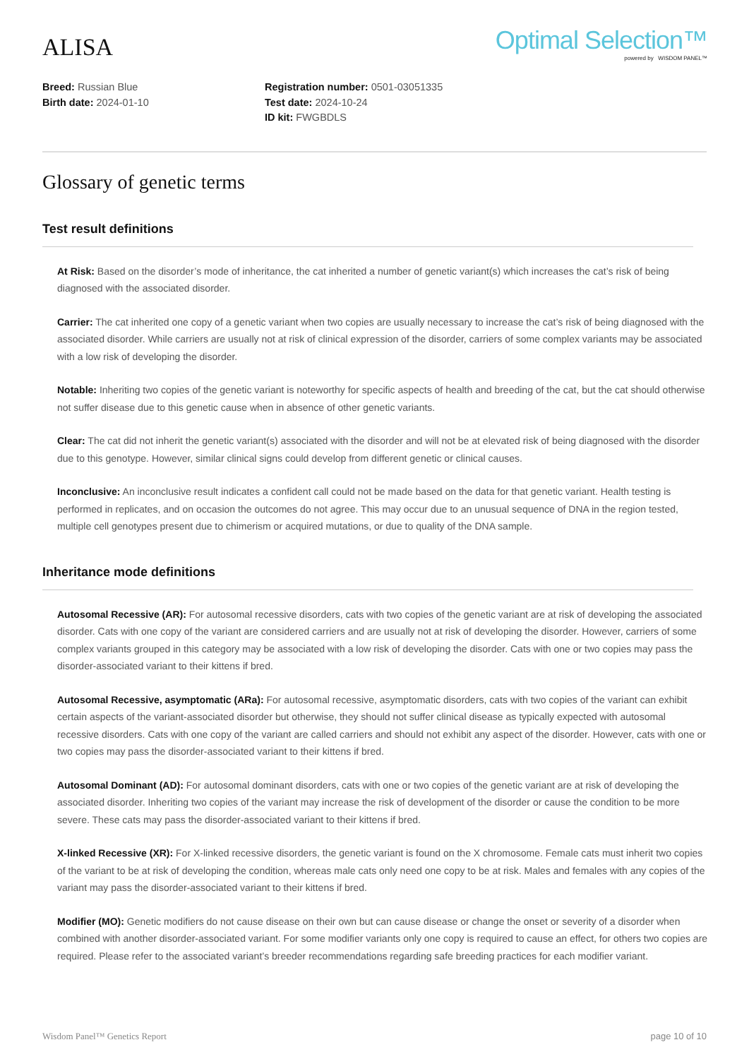ALISA
Optimal Selection™
powered by WISDOM PANEL™
Breed: Russian Blue
Birth date: 2024-01-10
Registration number: 0501-03051335
Test date: 2024-10-24
ID kit: FWGBDLS
Glossary of genetic terms
Test result definitions
At Risk: Based on the disorder’s mode of inheritance, the cat inherited a number of genetic variant(s) which increases the cat’s risk of being diagnosed with the associated disorder.
Carrier: The cat inherited one copy of a genetic variant when two copies are usually necessary to increase the cat’s risk of being diagnosed with the associated disorder. While carriers are usually not at risk of clinical expression of the disorder, carriers of some complex variants may be associated with a low risk of developing the disorder.
Notable: Inheriting two copies of the genetic variant is noteworthy for specific aspects of health and breeding of the cat, but the cat should otherwise not suffer disease due to this genetic cause when in absence of other genetic variants.
Clear: The cat did not inherit the genetic variant(s) associated with the disorder and will not be at elevated risk of being diagnosed with the disorder due to this genotype. However, similar clinical signs could develop from different genetic or clinical causes.
Inconclusive: An inconclusive result indicates a confident call could not be made based on the data for that genetic variant. Health testing is performed in replicates, and on occasion the outcomes do not agree. This may occur due to an unusual sequence of DNA in the region tested, multiple cell genotypes present due to chimerism or acquired mutations, or due to quality of the DNA sample.
Inheritance mode definitions
Autosomal Recessive (AR): For autosomal recessive disorders, cats with two copies of the genetic variant are at risk of developing the associated disorder. Cats with one copy of the variant are considered carriers and are usually not at risk of developing the disorder. However, carriers of some complex variants grouped in this category may be associated with a low risk of developing the disorder. Cats with one or two copies may pass the disorder-associated variant to their kittens if bred.
Autosomal Recessive, asymptomatic (ARa): For autosomal recessive, asymptomatic disorders, cats with two copies of the variant can exhibit certain aspects of the variant-associated disorder but otherwise, they should not suffer clinical disease as typically expected with autosomal recessive disorders. Cats with one copy of the variant are called carriers and should not exhibit any aspect of the disorder. However, cats with one or two copies may pass the disorder-associated variant to their kittens if bred.
Autosomal Dominant (AD): For autosomal dominant disorders, cats with one or two copies of the genetic variant are at risk of developing the associated disorder. Inheriting two copies of the variant may increase the risk of development of the disorder or cause the condition to be more severe. These cats may pass the disorder-associated variant to their kittens if bred.
X-linked Recessive (XR): For X-linked recessive disorders, the genetic variant is found on the X chromosome. Female cats must inherit two copies of the variant to be at risk of developing the condition, whereas male cats only need one copy to be at risk. Males and females with any copies of the variant may pass the disorder-associated variant to their kittens if bred.
Modifier (MO): Genetic modifiers do not cause disease on their own but can cause disease or change the onset or severity of a disorder when combined with another disorder-associated variant. For some modifier variants only one copy is required to cause an effect, for others two copies are required. Please refer to the associated variant’s breeder recommendations regarding safe breeding practices for each modifier variant.
Wisdom Panel™ Genetics Report page 10 of 10